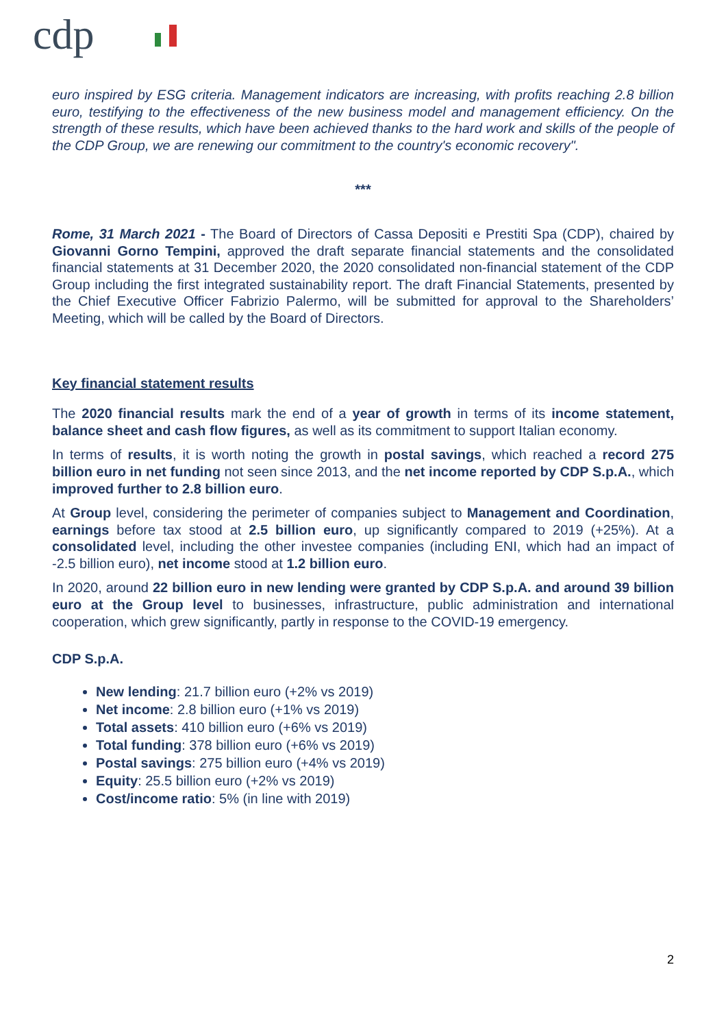cdp
euro inspired by ESG criteria. Management indicators are increasing, with profits reaching 2.8 billion euro, testifying to the effectiveness of the new business model and management efficiency. On the strength of these results, which have been achieved thanks to the hard work and skills of the people of the CDP Group, we are renewing our commitment to the country's economic recovery".
***
Rome, 31 March 2021 - The Board of Directors of Cassa Depositi e Prestiti Spa (CDP), chaired by Giovanni Gorno Tempini, approved the draft separate financial statements and the consolidated financial statements at 31 December 2020, the 2020 consolidated non-financial statement of the CDP Group including the first integrated sustainability report. The draft Financial Statements, presented by the Chief Executive Officer Fabrizio Palermo, will be submitted for approval to the Shareholders’ Meeting, which will be called by the Board of Directors.
Key financial statement results
The 2020 financial results mark the end of a year of growth in terms of its income statement, balance sheet and cash flow figures, as well as its commitment to support Italian economy.
In terms of results, it is worth noting the growth in postal savings, which reached a record 275 billion euro in net funding not seen since 2013, and the net income reported by CDP S.p.A., which improved further to 2.8 billion euro.
At Group level, considering the perimeter of companies subject to Management and Coordination, earnings before tax stood at 2.5 billion euro, up significantly compared to 2019 (+25%). At a consolidated level, including the other investee companies (including ENI, which had an impact of -2.5 billion euro), net income stood at 1.2 billion euro.
In 2020, around 22 billion euro in new lending were granted by CDP S.p.A. and around 39 billion euro at the Group level to businesses, infrastructure, public administration and international cooperation, which grew significantly, partly in response to the COVID-19 emergency.
CDP S.p.A.
New lending: 21.7 billion euro (+2% vs 2019)
Net income: 2.8 billion euro (+1% vs 2019)
Total assets: 410 billion euro (+6% vs 2019)
Total funding: 378 billion euro (+6% vs 2019)
Postal savings: 275 billion euro (+4% vs 2019)
Equity: 25.5 billion euro (+2% vs 2019)
Cost/income ratio: 5% (in line with 2019)
2